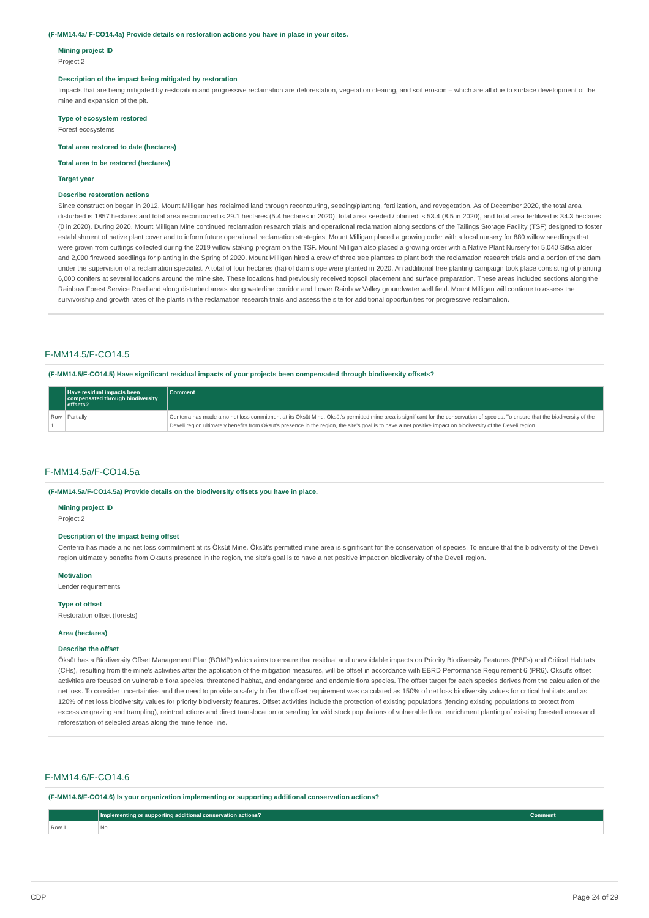(F-MM14.4a/ F-CO14.4a) Provide details on restoration actions you have in place in your sites.
Mining project ID
Project 2
Description of the impact being mitigated by restoration
Impacts that are being mitigated by restoration and progressive reclamation are deforestation, vegetation clearing, and soil erosion – which are all due to surface development of the mine and expansion of the pit.
Type of ecosystem restored
Forest ecosystems
Total area restored to date (hectares)
Total area to be restored (hectares)
Target year
Describe restoration actions
Since construction began in 2012, Mount Milligan has reclaimed land through recontouring, seeding/planting, fertilization, and revegetation. As of December 2020, the total area disturbed is 1857 hectares and total area recontoured is 29.1 hectares (5.4 hectares in 2020), total area seeded / planted is 53.4 (8.5 in 2020), and total area fertilized is 34.3 hectares (0 in 2020). During 2020, Mount Milligan Mine continued reclamation research trials and operational reclamation along sections of the Tailings Storage Facility (TSF) designed to foster establishment of native plant cover and to inform future operational reclamation strategies. Mount Milligan placed a growing order with a local nursery for 880 willow seedlings that were grown from cuttings collected during the 2019 willow staking program on the TSF. Mount Milligan also placed a growing order with a Native Plant Nursery for 5,040 Sitka alder and 2,000 fireweed seedlings for planting in the Spring of 2020. Mount Milligan hired a crew of three tree planters to plant both the reclamation research trials and a portion of the dam under the supervision of a reclamation specialist. A total of four hectares (ha) of dam slope were planted in 2020. An additional tree planting campaign took place consisting of planting 6,000 conifers at several locations around the mine site. These locations had previously received topsoil placement and surface preparation. These areas included sections along the Rainbow Forest Service Road and along disturbed areas along waterline corridor and Lower Rainbow Valley groundwater well field. Mount Milligan will continue to assess the survivorship and growth rates of the plants in the reclamation research trials and assess the site for additional opportunities for progressive reclamation.
F-MM14.5/F-CO14.5
(F-MM14.5/F-CO14.5) Have significant residual impacts of your projects been compensated through biodiversity offsets?
| | Have residual impacts been compensated through biodiversity offsets? | Comment |
| --- | --- | --- |
| Row 1 | Partially | Centerra has made a no net loss commitment at its Öksüt Mine. Öksüt's permitted mine area is significant for the conservation of species. To ensure that the biodiversity of the Develi region ultimately benefits from Oksut's presence in the region, the site's goal is to have a net positive impact on biodiversity of the Develi region. |
F-MM14.5a/F-CO14.5a
(F-MM14.5a/F-CO14.5a) Provide details on the biodiversity offsets you have in place.
Mining project ID
Project 2
Description of the impact being offset
Centerra has made a no net loss commitment at its Öksüt Mine. Öksüt's permitted mine area is significant for the conservation of species. To ensure that the biodiversity of the Develi region ultimately benefits from Oksut's presence in the region, the site's goal is to have a net positive impact on biodiversity of the Develi region.
Motivation
Lender requirements
Type of offset
Restoration offset (forests)
Area (hectares)
Describe the offset
Öksüt has a Biodiversity Offset Management Plan (BOMP) which aims to ensure that residual and unavoidable impacts on Priority Biodiversity Features (PBFs) and Critical Habitats (CHs), resulting from the mine's activities after the application of the mitigation measures, will be offset in accordance with EBRD Performance Requirement 6 (PR6). Oksut's offset activities are focused on vulnerable flora species, threatened habitat, and endangered and endemic flora species. The offset target for each species derives from the calculation of the net loss. To consider uncertainties and the need to provide a safety buffer, the offset requirement was calculated as 150% of net loss biodiversity values for critical habitats and as 120% of net loss biodiversity values for priority biodiversity features. Offset activities include the protection of existing populations (fencing existing populations to protect from excessive grazing and trampling), reintroductions and direct translocation or seeding for wild stock populations of vulnerable flora, enrichment planting of existing forested areas and reforestation of selected areas along the mine fence line.
F-MM14.6/F-CO14.6
(F-MM14.6/F-CO14.6) Is your organization implementing or supporting additional conservation actions?
| | Implementing or supporting additional conservation actions? | Comment |
| --- | --- | --- |
| Row 1 | No | |
CDP Page 24 of 29